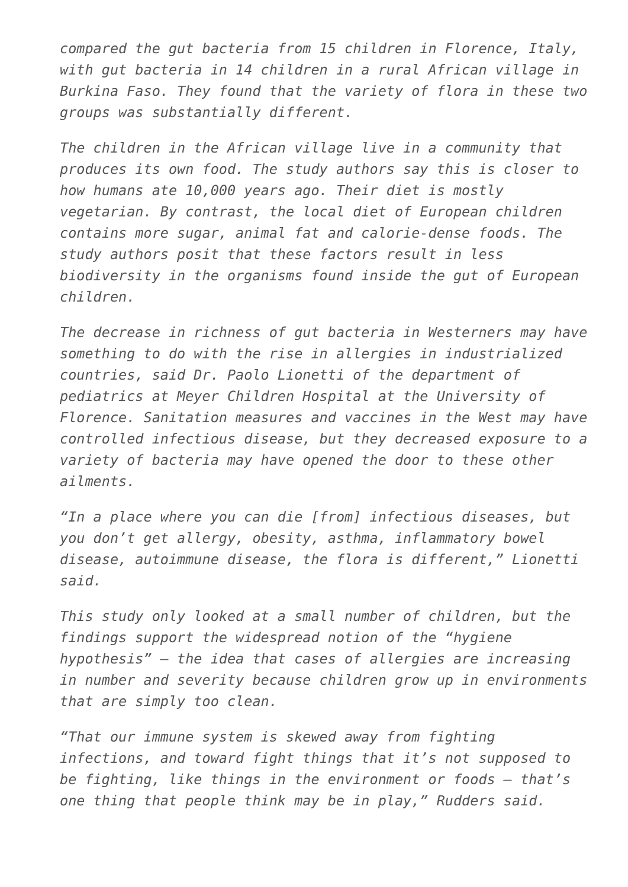compared the gut bacteria from 15 children in Florence, Italy, with gut bacteria in 14 children in a rural African village in Burkina Faso. They found that the variety of flora in these two groups was substantially different.
The children in the African village live in a community that produces its own food. The study authors say this is closer to how humans ate 10,000 years ago. Their diet is mostly vegetarian. By contrast, the local diet of European children contains more sugar, animal fat and calorie-dense foods. The study authors posit that these factors result in less biodiversity in the organisms found inside the gut of European children.
The decrease in richness of gut bacteria in Westerners may have something to do with the rise in allergies in industrialized countries, said Dr. Paolo Lionetti of the department of pediatrics at Meyer Children Hospital at the University of Florence. Sanitation measures and vaccines in the West may have controlled infectious disease, but they decreased exposure to a variety of bacteria may have opened the door to these other ailments.
“In a place where you can die [from] infectious diseases, but you don’t get allergy, obesity, asthma, inflammatory bowel disease, autoimmune disease, the flora is different,” Lionetti said.
This study only looked at a small number of children, but the findings support the widespread notion of the “hygiene hypothesis” – the idea that cases of allergies are increasing in number and severity because children grow up in environments that are simply too clean.
“That our immune system is skewed away from fighting infections, and toward fight things that it’s not supposed to be fighting, like things in the environment or foods – that’s one thing that people think may be in play,” Rudders said.